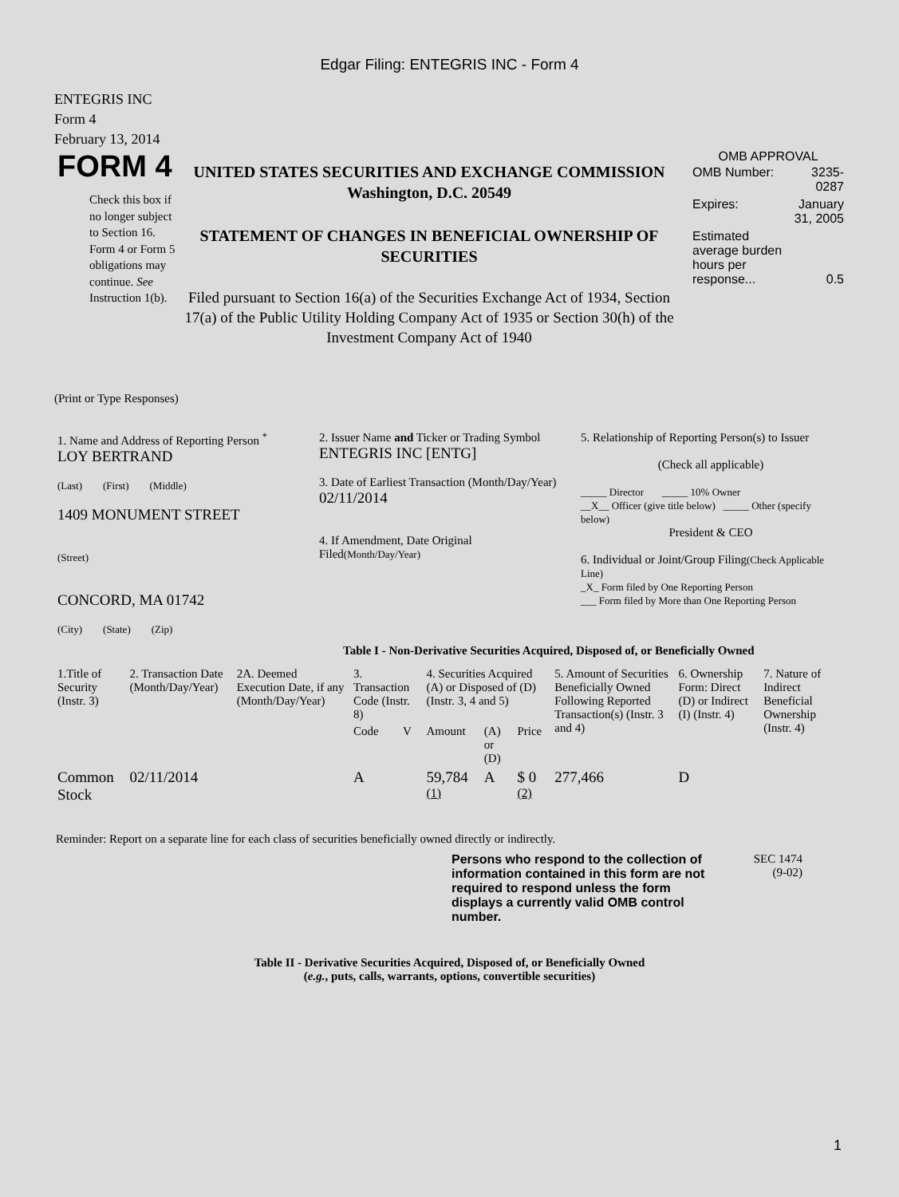Edgar Filing: ENTEGRIS INC - Form 4
ENTEGRIS INC
Form 4
February 13, 2014
FORM 4
Check this box if no longer subject to Section 16. Form 4 or Form 5 obligations may continue. See Instruction 1(b).
UNITED STATES SECURITIES AND EXCHANGE COMMISSION
Washington, D.C. 20549
STATEMENT OF CHANGES IN BENEFICIAL OWNERSHIP OF SECURITIES
Filed pursuant to Section 16(a) of the Securities Exchange Act of 1934, Section 17(a) of the Public Utility Holding Company Act of 1935 or Section 30(h) of the Investment Company Act of 1940
OMB APPROVAL
| OMB Number: | 3235-0287 |
| Expires: | January 31, 2005 |
| Estimated average burden hours per response... | 0.5 |
(Print or Type Responses)
| 1. Name and Address of Reporting Person <sup>*</sup> LOY BERTRAND (Last) (First) (Middle) 1409 MONUMENT STREET (Street) CONCORD, MA 01742 (City) (State) (Zip) | 2. Issuer Name and Ticker or Trading Symbol ENTEGRIS INC [ENTG] 3. Date of Earliest Transaction (Month/Day/Year) 02/11/2014 4. If Amendment, Date Original Filed (Month/Day/Year) | 5. Relationship of Reporting Person(s) to Issuer (Check all applicable) _____ Director _____ 10% Owner __X__ Officer (give title below) _____ Other (specify below) President & CEO 6. Individual or Joint/Group Filing (Check Applicable Line) _X_ Form filed by One Reporting Person ___ Form filed by More than One Reporting Person |
Table I - Non-Derivative Securities Acquired, Disposed of, or Beneficially Owned
| 1.Title of Security (Instr. 3) | 2. Transaction Date (Month/Day/Year) | 2A. Deemed Execution Date, if any (Month/Day/Year) | 3. Transaction Code (Instr. 8) | | 4. Securities Acquired (A) or Disposed of (D) (Instr. 3, 4 and 5) | | | 5. Amount of Securities Beneficially Owned Following Reported Transaction(s) (Instr. 3 and 4) | 6. Ownership Form: Direct (D) or Indirect (I) (Instr. 4) | 7. Nature of Indirect Beneficial Ownership (Instr. 4) |
| --- | --- | --- | --- | --- | --- | --- | --- | --- | --- | --- |
| | | | Code | V | Amount | (A) or (D) | Price | | | |
| Common Stock | 02/11/2014 | | A | | 59,784 <sup>(1)</sup> | A | $ 0 <sup>(2)</sup> | 277,466 | D | |
Reminder: Report on a separate line for each class of securities beneficially owned directly or indirectly.
Persons who respond to the collection of information contained in this form are not required to respond unless the form displays a currently valid OMB control number.
SEC 1474
(9-02)
Table II - Derivative Securities Acquired, Disposed of, or Beneficially Owned
(e.g., puts, calls, warrants, options, convertible securities)
1